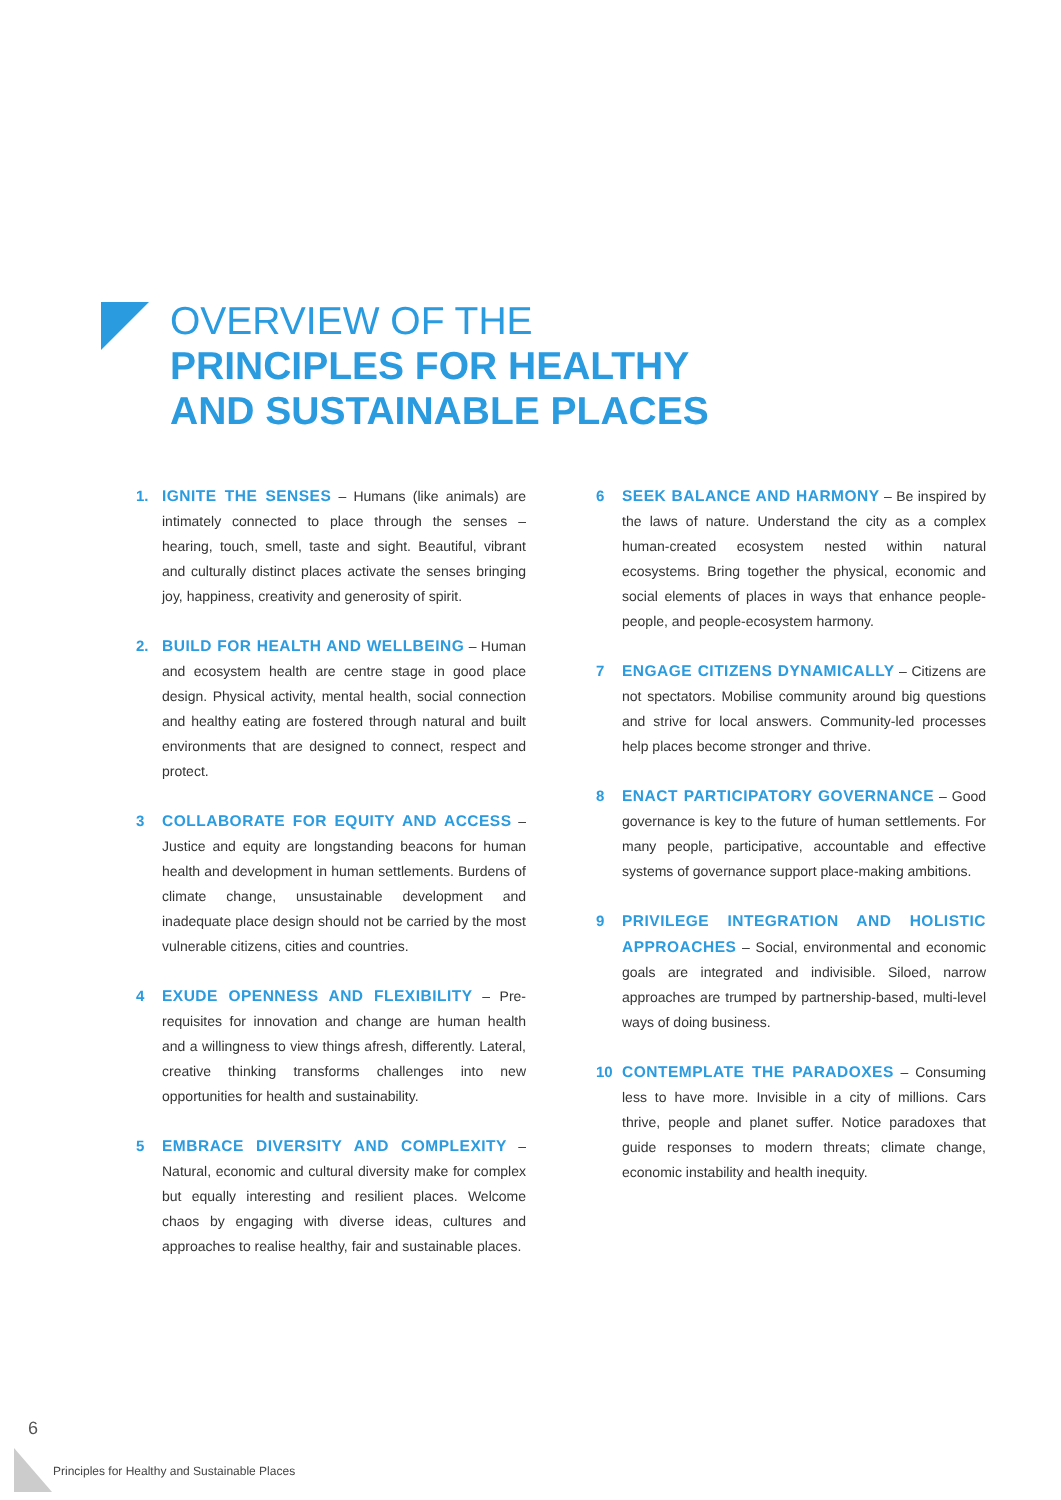OVERVIEW OF THE
PRINCIPLES FOR HEALTHY
AND SUSTAINABLE PLACES
1. IGNITE THE SENSES – Humans (like animals) are intimately connected to place through the senses – hearing, touch, smell, taste and sight. Beautiful, vibrant and culturally distinct places activate the senses bringing joy, happiness, creativity and generosity of spirit.
2. BUILD FOR HEALTH AND WELLBEING – Human and ecosystem health are centre stage in good place design. Physical activity, mental health, social connection and healthy eating are fostered through natural and built environments that are designed to connect, respect and protect.
3 COLLABORATE FOR EQUITY AND ACCESS –Justice and equity are longstanding beacons for human health and development in human settlements. Burdens of climate change, unsustainable development and inadequate place design should not be carried by the most vulnerable citizens, cities and countries.
4 EXUDE OPENNESS AND FLEXIBILITY – Pre-requisites for innovation and change are human health and a willingness to view things afresh, differently. Lateral, creative thinking transforms challenges into new opportunities for health and sustainability.
5 EMBRACE DIVERSITY AND COMPLEXITY – Natural, economic and cultural diversity make for complex but equally interesting and resilient places. Welcome chaos by engaging with diverse ideas, cultures and approaches to realise healthy, fair and sustainable places.
6 SEEK BALANCE AND HARMONY – Be inspired by the laws of nature. Understand the city as a complex human-created ecosystem nested within natural ecosystems. Bring together the physical, economic and social elements of places in ways that enhance people-people, and people-ecosystem harmony.
7 ENGAGE CITIZENS DYNAMICALLY – Citizens are not spectators. Mobilise community around big questions and strive for local answers. Community-led processes help places become stronger and thrive.
8 ENACT PARTICIPATORY GOVERNANCE – Good governance is key to the future of human settlements. For many people, participative, accountable and effective systems of governance support place-making ambitions.
9 PRIVILEGE INTEGRATION AND HOLISTIC APPROACHES – Social, environmental and economic goals are integrated and indivisible. Siloed, narrow approaches are trumped by partnership-based, multi-level ways of doing business.
10 CONTEMPLATE THE PARADOXES – Consuming less to have more. Invisible in a city of millions. Cars thrive, people and planet suffer. Notice paradoxes that guide responses to modern threats; climate change, economic instability and health inequity.
6
Principles for Healthy and Sustainable Places